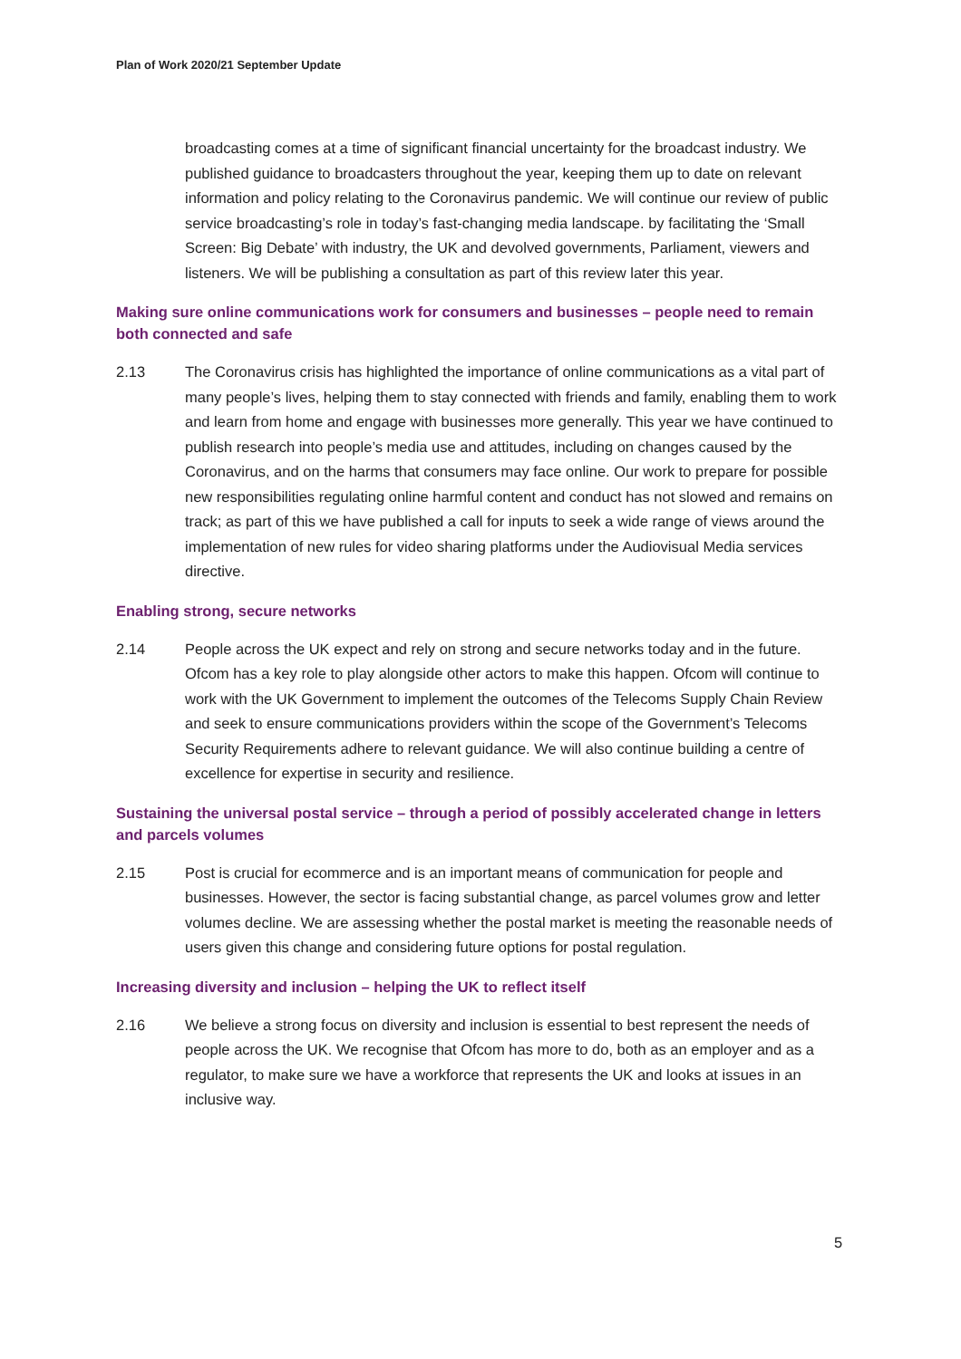Plan of Work 2020/21 September Update
broadcasting comes at a time of significant financial uncertainty for the broadcast industry. We published guidance to broadcasters throughout the year, keeping them up to date on relevant information and policy relating to the Coronavirus pandemic. We will continue our review of public service broadcasting’s role in today’s fast-changing media landscape. by facilitating the ‘Small Screen: Big Debate’ with industry, the UK and devolved governments, Parliament, viewers and listeners. We will be publishing a consultation as part of this review later this year.
Making sure online communications work for consumers and businesses – people need to remain both connected and safe
2.13 The Coronavirus crisis has highlighted the importance of online communications as a vital part of many people’s lives, helping them to stay connected with friends and family, enabling them to work and learn from home and engage with businesses more generally. This year we have continued to publish research into people’s media use and attitudes, including on changes caused by the Coronavirus, and on the harms that consumers may face online. Our work to prepare for possible new responsibilities regulating online harmful content and conduct has not slowed and remains on track; as part of this we have published a call for inputs to seek a wide range of views around the implementation of new rules for video sharing platforms under the Audiovisual Media services directive.
Enabling strong, secure networks
2.14 People across the UK expect and rely on strong and secure networks today and in the future. Ofcom has a key role to play alongside other actors to make this happen. Ofcom will continue to work with the UK Government to implement the outcomes of the Telecoms Supply Chain Review and seek to ensure communications providers within the scope of the Government’s Telecoms Security Requirements adhere to relevant guidance. We will also continue building a centre of excellence for expertise in security and resilience.
Sustaining the universal postal service – through a period of possibly accelerated change in letters and parcels volumes
2.15 Post is crucial for ecommerce and is an important means of communication for people and businesses. However, the sector is facing substantial change, as parcel volumes grow and letter volumes decline. We are assessing whether the postal market is meeting the reasonable needs of users given this change and considering future options for postal regulation.
Increasing diversity and inclusion – helping the UK to reflect itself
2.16 We believe a strong focus on diversity and inclusion is essential to best represent the needs of people across the UK. We recognise that Ofcom has more to do, both as an employer and as a regulator, to make sure we have a workforce that represents the UK and looks at issues in an inclusive way.
5